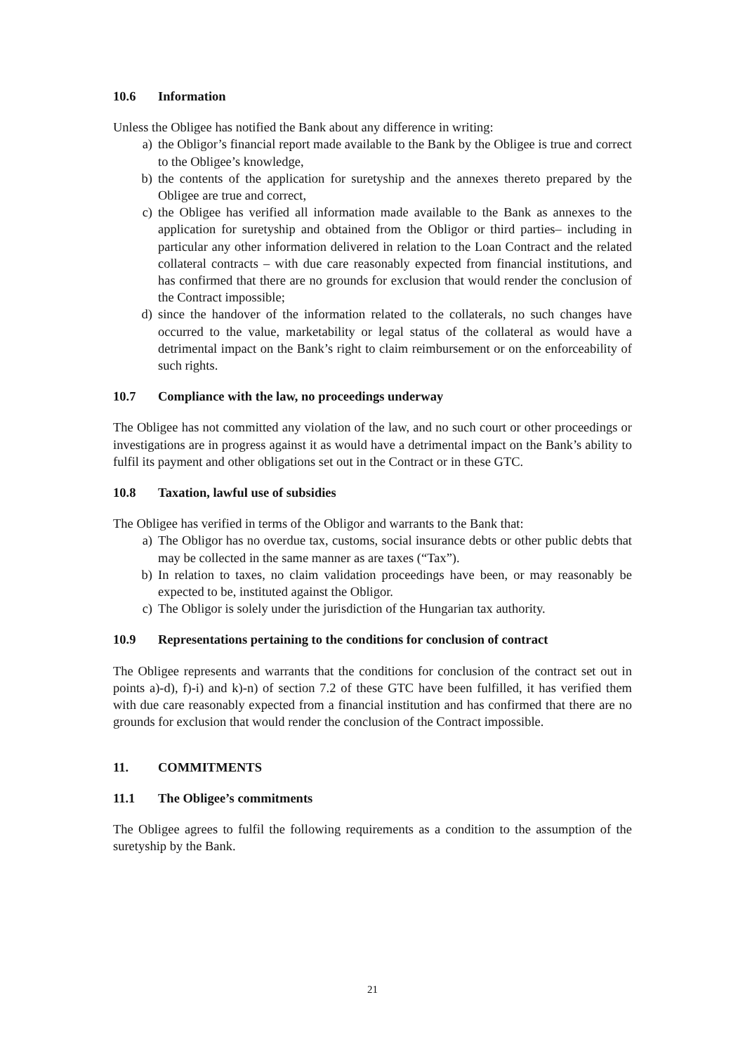10.6 Information
Unless the Obligee has notified the Bank about any difference in writing:
a) the Obligor’s financial report made available to the Bank by the Obligee is true and correct to the Obligee’s knowledge,
b) the contents of the application for suretyship and the annexes thereto prepared by the Obligee are true and correct,
c) the Obligee has verified all information made available to the Bank as annexes to the application for suretyship and obtained from the Obligor or third parties– including in particular any other information delivered in relation to the Loan Contract and the related collateral contracts – with due care reasonably expected from financial institutions, and has confirmed that there are no grounds for exclusion that would render the conclusion of the Contract impossible;
d) since the handover of the information related to the collaterals, no such changes have occurred to the value, marketability or legal status of the collateral as would have a detrimental impact on the Bank’s right to claim reimbursement or on the enforceability of such rights.
10.7 Compliance with the law, no proceedings underway
The Obligee has not committed any violation of the law, and no such court or other proceedings or investigations are in progress against it as would have a detrimental impact on the Bank’s ability to fulfil its payment and other obligations set out in the Contract or in these GTC.
10.8 Taxation, lawful use of subsidies
The Obligee has verified in terms of the Obligor and warrants to the Bank that:
a) The Obligor has no overdue tax, customs, social insurance debts or other public debts that may be collected in the same manner as are taxes (“Tax”).
b) In relation to taxes, no claim validation proceedings have been, or may reasonably be expected to be, instituted against the Obligor.
c) The Obligor is solely under the jurisdiction of the Hungarian tax authority.
10.9 Representations pertaining to the conditions for conclusion of contract
The Obligee represents and warrants that the conditions for conclusion of the contract set out in points a)-d), f)-i) and k)-n) of section 7.2 of these GTC have been fulfilled, it has verified them with due care reasonably expected from a financial institution and has confirmed that there are no grounds for exclusion that would render the conclusion of the Contract impossible.
11. COMMITMENTS
11.1 The Obligee’s commitments
The Obligee agrees to fulfil the following requirements as a condition to the assumption of the suretyship by the Bank.
21